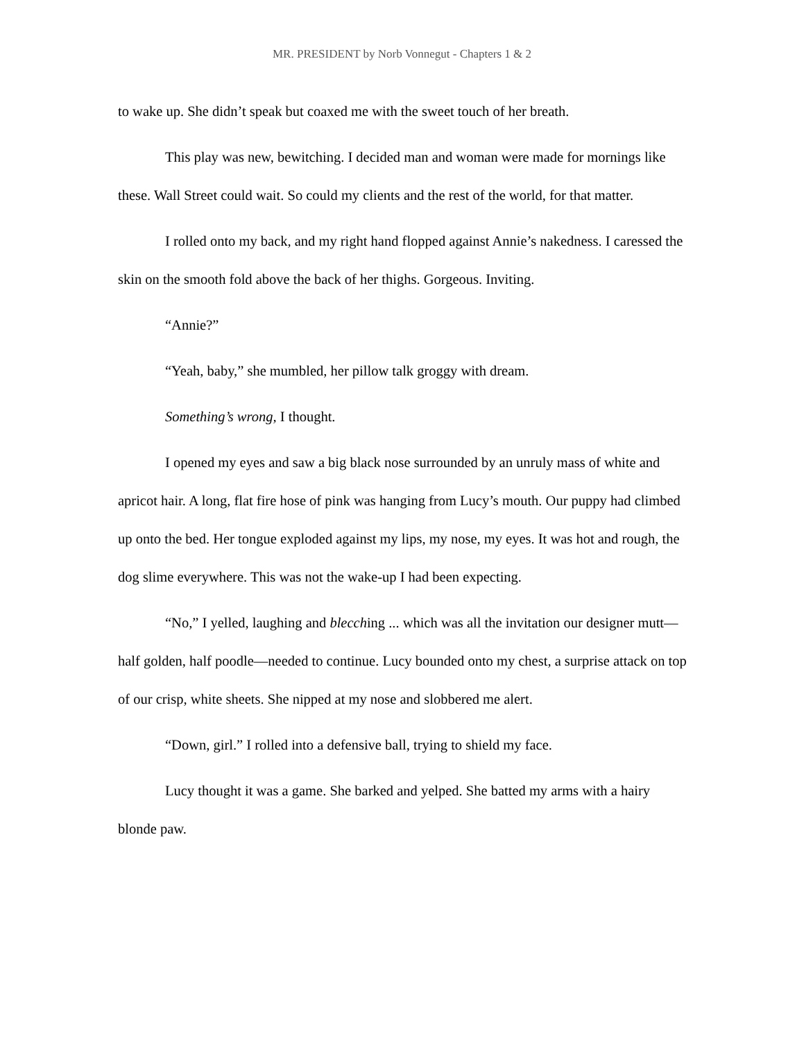MR. PRESIDENT by Norb Vonnegut - Chapters 1 & 2
to wake up. She didn’t speak but coaxed me with the sweet touch of her breath.
This play was new, bewitching. I decided man and woman were made for mornings like these. Wall Street could wait. So could my clients and the rest of the world, for that matter.
I rolled onto my back, and my right hand flopped against Annie’s nakedness. I caressed the skin on the smooth fold above the back of her thighs. Gorgeous. Inviting.
“Annie?”
“Yeah, baby,” she mumbled, her pillow talk groggy with dream.
Something’s wrong, I thought.
I opened my eyes and saw a big black nose surrounded by an unruly mass of white and apricot hair. A long, flat fire hose of pink was hanging from Lucy’s mouth. Our puppy had climbed up onto the bed. Her tongue exploded against my lips, my nose, my eyes. It was hot and rough, the dog slime everywhere. This was not the wake-up I had been expecting.
“No,” I yelled, laughing and blecching ... which was all the invitation our designer mutt—half golden, half poodle—needed to continue. Lucy bounded onto my chest, a surprise attack on top of our crisp, white sheets. She nipped at my nose and slobbered me alert.
“Down, girl.” I rolled into a defensive ball, trying to shield my face.
Lucy thought it was a game. She barked and yelped. She batted my arms with a hairy blonde paw.